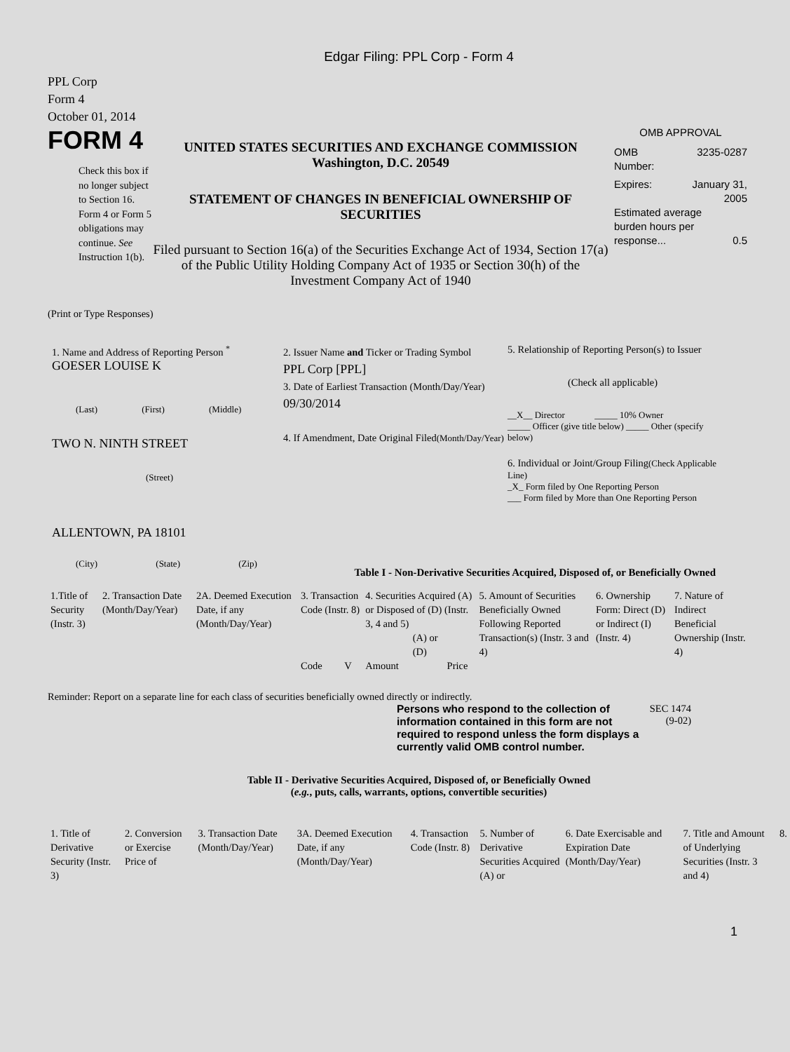Edgar Filing: PPL Corp - Form 4
PPL Corp
Form 4
October 01, 2014
FORM 4
Check this box if no longer subject to Section 16. Form 4 or Form 5 obligations may continue. See Instruction 1(b).
UNITED STATES SECURITIES AND EXCHANGE COMMISSION
Washington, D.C. 20549
STATEMENT OF CHANGES IN BENEFICIAL OWNERSHIP OF SECURITIES
Filed pursuant to Section 16(a) of the Securities Exchange Act of 1934, Section 17(a) of the Public Utility Holding Company Act of 1935 or Section 30(h) of the Investment Company Act of 1940
OMB APPROVAL
OMB
Number: 3235-0287
Expires: January 31,
2005
Estimated average burden hours per response... 0.5
(Print or Type Responses)
1. Name and Address of Reporting Person <sup>*</sup>
GOESER LOUISE K
(Last) (First) (Middle)
TWO N. NINTH STREET
(Street)
ALLENTOWN, PA 18101
(City) (State) (Zip)
2. Issuer Name and Ticker or Trading Symbol
PPL Corp [PPL]
3. Date of Earliest Transaction (Month/Day/Year)
09/30/2014
4. If Amendment, Date Original Filed(Month/Day/Year)
5. Relationship of Reporting Person(s) to Issuer
(Check all applicable)
__X__ Director _____ 10% Owner
_____ Officer (give title below) _____ Other (specify below)
6. Individual or Joint/Group Filing(Check Applicable Line)
_X_ Form filed by One Reporting Person
___ Form filed by More than One Reporting Person
Table I - Non-Derivative Securities Acquired, Disposed of, or Beneficially Owned
| 1.Title of Security (Instr. 3) | 2. Transaction Date (Month/Day/Year) | 2A. Deemed Execution Date, if any (Month/Day/Year) | 3. Transaction Code (Instr. 8) | | 4. Securities Acquired (A) or Disposed of (D) (Instr. 3, 4 and 5) | | | 5. Amount of Securities Beneficially Owned Following Reported Transaction(s) (Instr. 3 and 4) | 6. Ownership Form: Direct (D) or Indirect (I) (Instr. 4) | 7. Nature of Indirect Beneficial Ownership (Instr. 4) |
| --- | --- | --- | --- | --- | --- | --- | --- | --- | --- | --- |
| | | | Code | V | Amount | (A) or (D) | Price | | | |
Reminder: Report on a separate line for each class of securities beneficially owned directly or indirectly.
Persons who respond to the collection of information contained in this form are not required to respond unless the form displays a currently valid OMB control number.
SEC 1474
(9-02)
Table II - Derivative Securities Acquired, Disposed of, or Beneficially Owned
(e.g., puts, calls, warrants, options, convertible securities)
| 1. Title of Derivative Security (Instr. 3) | 2. Conversion or Exercise Price of | 3. Transaction Date (Month/Day/Year) | 3A. Deemed Execution Date, if any (Month/Day/Year) | 4. Transaction Code (Instr. 8) | 5. Number of Derivative Securities Acquired (A) or | 6. Date Exercisable and Expiration Date (Month/Day/Year) | 7. Title and Amount of Underlying Securities (Instr. 3 and 4) | 8. |
| --- | --- | --- | --- | --- | --- | --- | --- | --- |
1